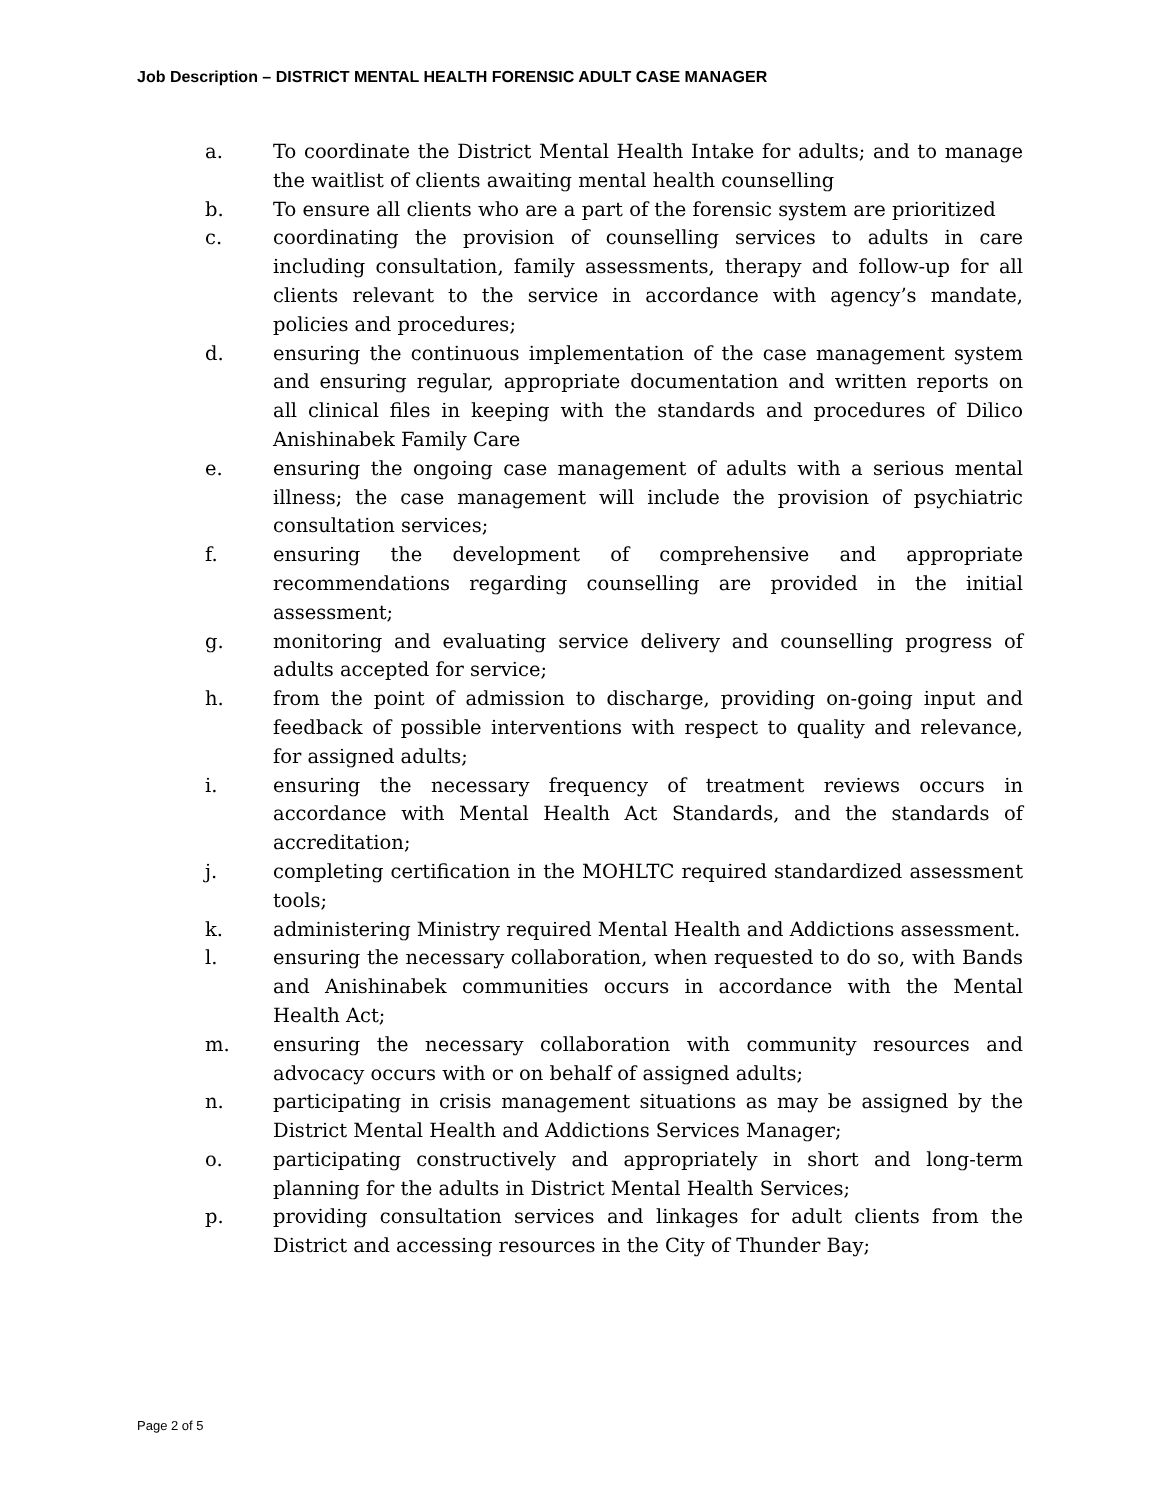Job Description – DISTRICT MENTAL HEALTH FORENSIC ADULT CASE MANAGER
a. To coordinate the District Mental Health Intake for adults; and to manage the waitlist of clients awaiting mental health counselling
b. To ensure all clients who are a part of the forensic system are prioritized
c. coordinating the provision of counselling services to adults in care including consultation, family assessments, therapy and follow-up for all clients relevant to the service in accordance with agency’s mandate, policies and procedures;
d. ensuring the continuous implementation of the case management system and ensuring regular, appropriate documentation and written reports on all clinical files in keeping with the standards and procedures of Dilico Anishinabek Family Care
e. ensuring the ongoing case management of adults with a serious mental illness; the case management will include the provision of psychiatric consultation services;
f. ensuring the development of comprehensive and appropriate recommendations regarding counselling are provided in the initial assessment;
g. monitoring and evaluating service delivery and counselling progress of adults accepted for service;
h. from the point of admission to discharge, providing on-going input and feedback of possible interventions with respect to quality and relevance, for assigned adults;
i. ensuring the necessary frequency of treatment reviews occurs in accordance with Mental Health Act Standards, and the standards of accreditation;
j. completing certification in the MOHLTC required standardized assessment tools;
k. administering Ministry required Mental Health and Addictions assessment.
l. ensuring the necessary collaboration, when requested to do so, with Bands and Anishinabek communities occurs in accordance with the Mental Health Act;
m. ensuring the necessary collaboration with community resources and advocacy occurs with or on behalf of assigned adults;
n. participating in crisis management situations as may be assigned by the District Mental Health and Addictions Services Manager;
o. participating constructively and appropriately in short and long-term planning for the adults in District Mental Health Services;
p. providing consultation services and linkages for adult clients from the District and accessing resources in the City of Thunder Bay;
Page 2 of 5